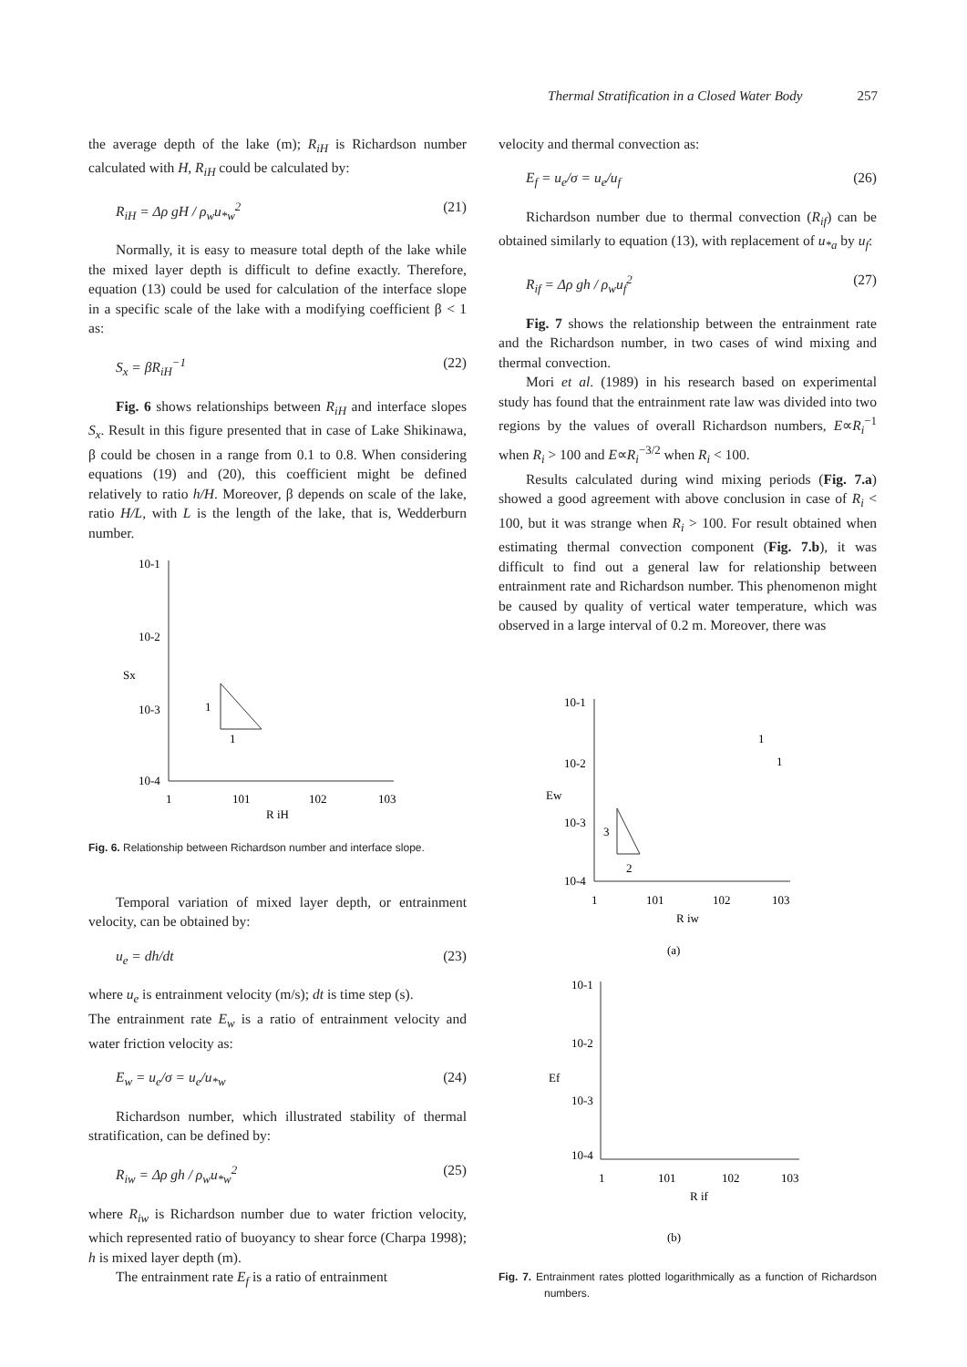Thermal Stratification in a Closed Water Body 257
the average depth of the lake (m); R<sub>iH</sub> is Richardson number calculated with H, R<sub>iH</sub> could be calculated by:
R<sub>iH</sub> = Δρ gH / ρ<sub>w</sub>u<sub>*w</sub><sup>2</sup> (21)
Normally, it is easy to measure total depth of the lake while the mixed layer depth is difficult to define exactly. Therefore, equation (13) could be used for calculation of the interface slope in a specific scale of the lake with a modifying coefficient β < 1 as:
S<sub>x</sub> = βR<sub>iH</sub><sup>−1</sup> (22)
Fig. 6 shows relationships between R<sub>iH</sub> and interface slopes S<sub>x</sub>. Result in this figure presented that in case of Lake Shikinawa, β could be chosen in a range from 0.1 to 0.8. When considering equations (19) and (20), this coefficient might be defined relatively to ratio h/H. Moreover, β depends on scale of the lake, ratio H/L, with L is the length of the lake, that is, Wedderburn number.
10-1
10-2
10-3
10-4
1
101
102
103
R iH
Sx
1
1
Fig. 6. Relationship between Richardson number and interface slope.
Temporal variation of mixed layer depth, or entrainment velocity, can be obtained by:
u<sub>e</sub> = dh/dt (23)
where u<sub>e</sub> is entrainment velocity (m/s); dt is time step (s).
The entrainment rate E<sub>w</sub> is a ratio of entrainment velocity and water friction velocity as:
E<sub>w</sub> = u<sub>e</sub>/σ = u<sub>e</sub>/u<sub>*w</sub> (24)
Richardson number, which illustrated stability of thermal stratification, can be defined by:
R<sub>iw</sub> = Δρ gh / ρ<sub>w</sub>u<sub>*w</sub><sup>2</sup> (25)
where R<sub>iw</sub> is Richardson number due to water friction velocity, which represented ratio of buoyancy to shear force (Charpa 1998); h is mixed layer depth (m).
The entrainment rate E<sub>f</sub> is a ratio of entrainment
velocity and thermal convection as:
E<sub>f</sub> = u<sub>e</sub>/σ = u<sub>e</sub>/u<sub>f</sub> (26)
Richardson number due to thermal convection (R<sub>if</sub>) can be obtained similarly to equation (13), with replacement of u<sub>*a</sub> by u<sub>f</sub>:
R<sub>if</sub> = Δρ gh / ρ<sub>w</sub>u<sub>f</sub><sup>2</sup> (27)
Fig. 7 shows the relationship between the entrainment rate and the Richardson number, in two cases of wind mixing and thermal convection.
Mori et al. (1989) in his research based on experimental study has found that the entrainment rate law was divided into two regions by the values of overall Richardson numbers, E∝R<sub>i</sub><sup>−1</sup> when R<sub>i</sub> > 100 and E∝R<sub>i</sub><sup>−3/2</sup> when R<sub>i</sub> < 100.
Results calculated during wind mixing periods (Fig. 7.a) showed a good agreement with above conclusion in case of R<sub>i</sub> < 100, but it was strange when R<sub>i</sub> > 100. For result obtained when estimating thermal convection component (Fig. 7.b), it was difficult to find out a general law for relationship between entrainment rate and Richardson number. This phenomenon might be caused by quality of vertical water temperature, which was observed in a large interval of 0.2 m. Moreover, there was
10-1
10-2
10-3
10-4
1
101
102
103
R iw
Ew
(a)
3
2
1
1
10-1
10-2
10-3
10-4
1
101
102
103
R if
Ef
(b)
Fig. 7. Entrainment rates plotted logarithmically as a function of Richardson numbers.